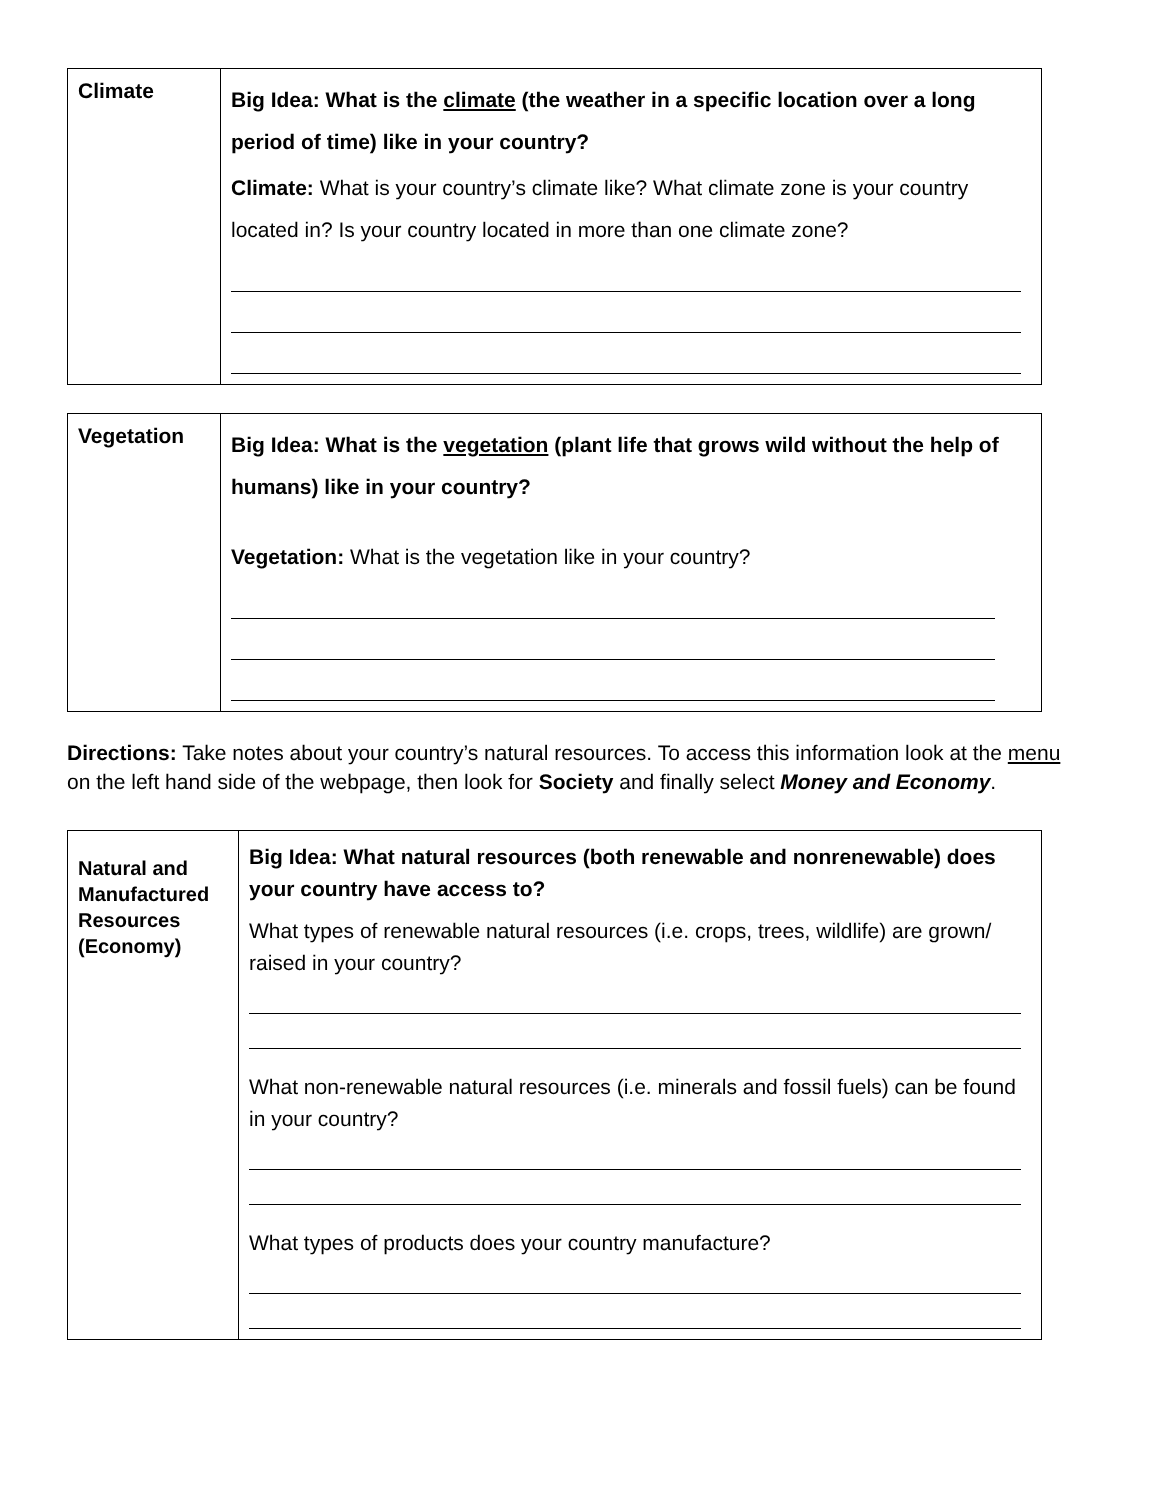| Climate | Big Idea: What is the climate (the weather in a specific location over a long period of time) like in your country? Climate: What is your country’s climate like? What climate zone is your country located in? Is your country located in more than one climate zone? |
| Vegetation | Big Idea: What is the vegetation (plant life that grows wild without the help of humans) like in your country? Vegetation: What is the vegetation like in your country? |
Directions: Take notes about your country’s natural resources. To access this information look at the menu on the left hand side of the webpage, then look for Society and finally select Money and Economy.
| Natural and Manufactured Resources (Economy) | Big Idea: What natural resources (both renewable and nonrenewable) does your country have access to? What types of renewable natural resources (i.e. crops, trees, wildlife) are grown/ raised in your country? What non-renewable natural resources (i.e. minerals and fossil fuels) can be found in your country? What types of products does your country manufacture? |